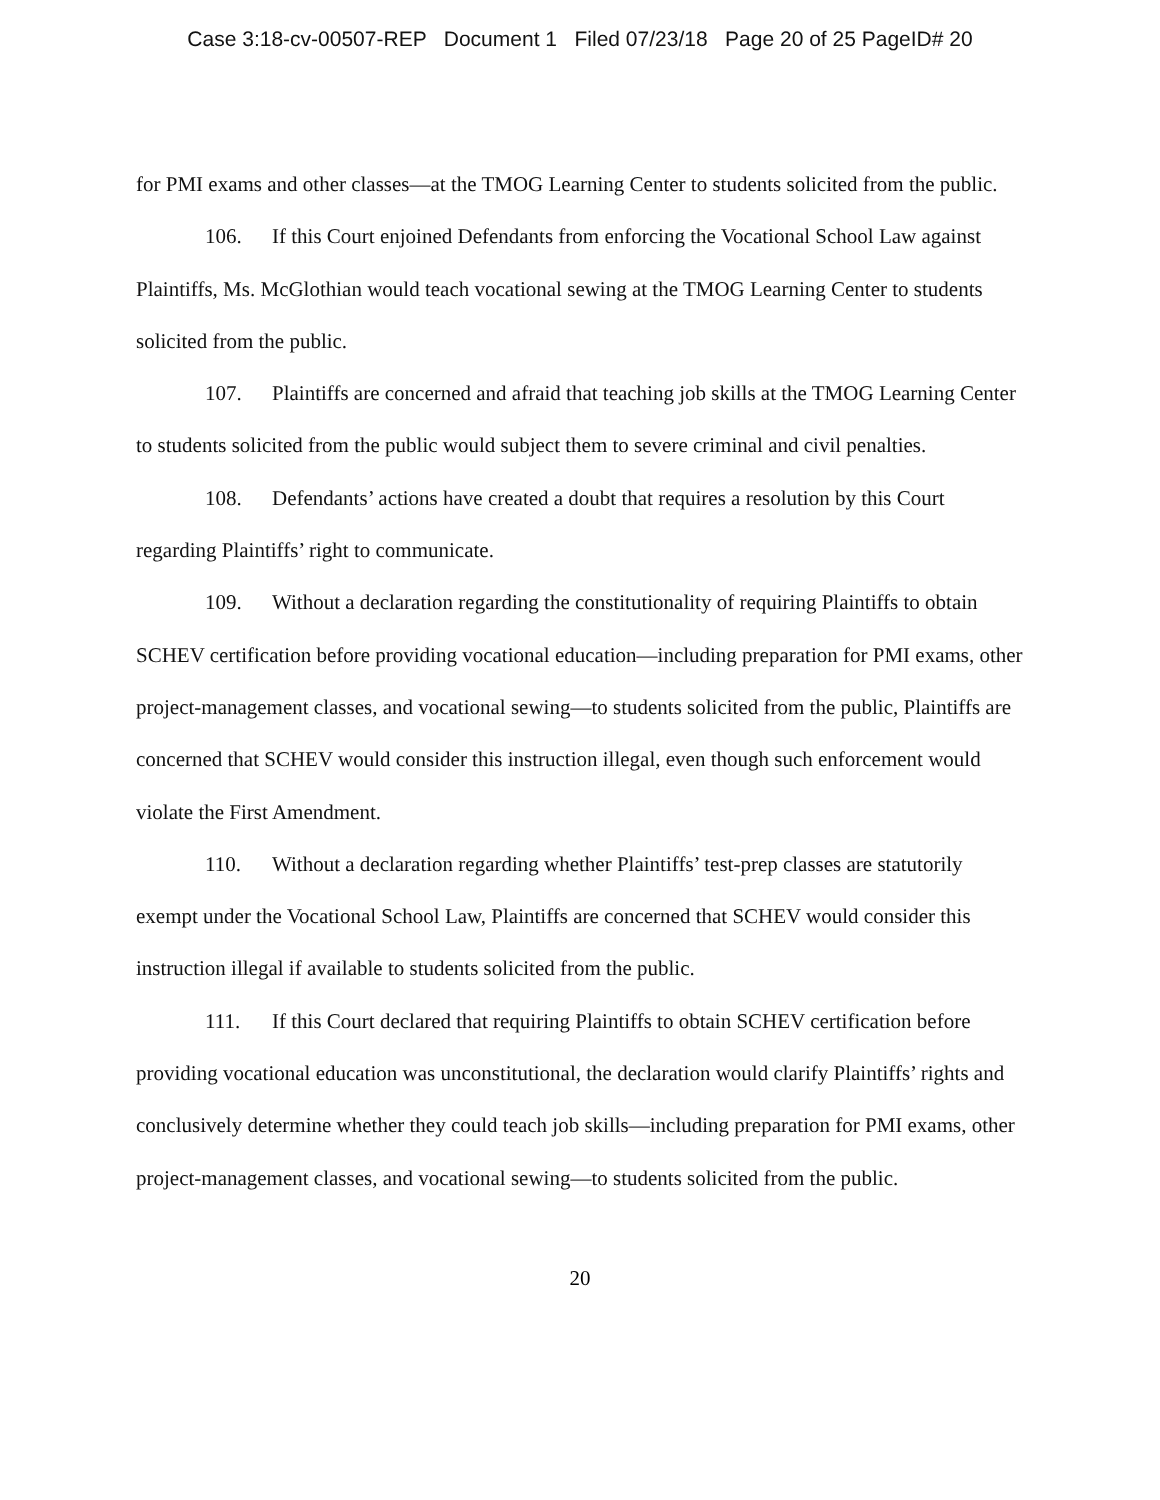Case 3:18-cv-00507-REP Document 1 Filed 07/23/18 Page 20 of 25 PageID# 20
for PMI exams and other classes—at the TMOG Learning Center to students solicited from the public.
106. If this Court enjoined Defendants from enforcing the Vocational School Law against Plaintiffs, Ms. McGlothian would teach vocational sewing at the TMOG Learning Center to students solicited from the public.
107. Plaintiffs are concerned and afraid that teaching job skills at the TMOG Learning Center to students solicited from the public would subject them to severe criminal and civil penalties.
108. Defendants’ actions have created a doubt that requires a resolution by this Court regarding Plaintiffs’ right to communicate.
109. Without a declaration regarding the constitutionality of requiring Plaintiffs to obtain SCHEV certification before providing vocational education—including preparation for PMI exams, other project-management classes, and vocational sewing—to students solicited from the public, Plaintiffs are concerned that SCHEV would consider this instruction illegal, even though such enforcement would violate the First Amendment.
110. Without a declaration regarding whether Plaintiffs’ test-prep classes are statutorily exempt under the Vocational School Law, Plaintiffs are concerned that SCHEV would consider this instruction illegal if available to students solicited from the public.
111. If this Court declared that requiring Plaintiffs to obtain SCHEV certification before providing vocational education was unconstitutional, the declaration would clarify Plaintiffs’ rights and conclusively determine whether they could teach job skills—including preparation for PMI exams, other project-management classes, and vocational sewing—to students solicited from the public.
20